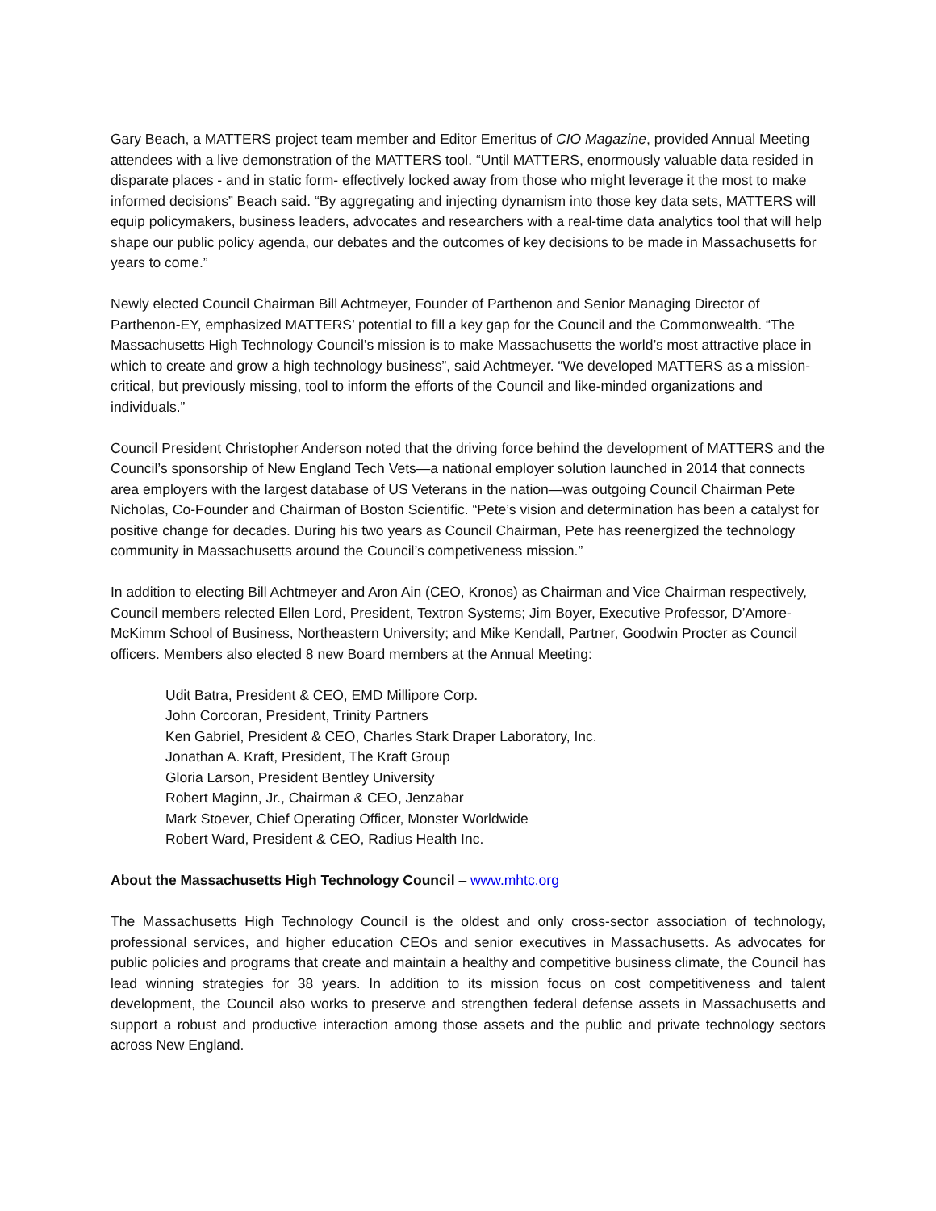Gary Beach, a MATTERS project team member and Editor Emeritus of CIO Magazine, provided Annual Meeting attendees with a live demonstration of the MATTERS tool. “Until MATTERS, enormously valuable data resided in disparate places - and in static form- effectively locked away from those who might leverage it the most to make informed decisions” Beach said. “By aggregating and injecting dynamism into those key data sets, MATTERS will equip policymakers, business leaders, advocates and researchers with a real-time data analytics tool that will help shape our public policy agenda, our debates and the outcomes of key decisions to be made in Massachusetts for years to come.”
Newly elected Council Chairman Bill Achtmeyer, Founder of Parthenon and Senior Managing Director of Parthenon-EY, emphasized MATTERS’ potential to fill a key gap for the Council and the Commonwealth. “The Massachusetts High Technology Council’s mission is to make Massachusetts the world’s most attractive place in which to create and grow a high technology business”, said Achtmeyer. “We developed MATTERS as a mission-critical, but previously missing, tool to inform the efforts of the Council and like-minded organizations and individuals.”
Council President Christopher Anderson noted that the driving force behind the development of MATTERS and the Council’s sponsorship of New England Tech Vets—a national employer solution launched in 2014 that connects area employers with the largest database of US Veterans in the nation—was outgoing Council Chairman Pete Nicholas, Co-Founder and Chairman of Boston Scientific. “Pete’s vision and determination has been a catalyst for positive change for decades. During his two years as Council Chairman, Pete has reenergized the technology community in Massachusetts around the Council’s competiveness mission.”
In addition to electing Bill Achtmeyer and Aron Ain (CEO, Kronos) as Chairman and Vice Chairman respectively, Council members relected Ellen Lord, President, Textron Systems; Jim Boyer, Executive Professor, D’Amore-McKimm School of Business, Northeastern University; and Mike Kendall, Partner, Goodwin Procter as Council officers. Members also elected 8 new Board members at the Annual Meeting:
Udit Batra, President & CEO, EMD Millipore Corp.
John Corcoran, President, Trinity Partners
Ken Gabriel, President & CEO, Charles Stark Draper Laboratory, Inc.
Jonathan A. Kraft, President, The Kraft Group
Gloria Larson, President Bentley University
Robert Maginn, Jr., Chairman & CEO, Jenzabar
Mark Stoever, Chief Operating Officer, Monster Worldwide
Robert Ward, President & CEO, Radius Health Inc.
About the Massachusetts High Technology Council – www.mhtc.org
The Massachusetts High Technology Council is the oldest and only cross-sector association of technology, professional services, and higher education CEOs and senior executives in Massachusetts. As advocates for public policies and programs that create and maintain a healthy and competitive business climate, the Council has lead winning strategies for 38 years. In addition to its mission focus on cost competitiveness and talent development, the Council also works to preserve and strengthen federal defense assets in Massachusetts and support a robust and productive interaction among those assets and the public and private technology sectors across New England.